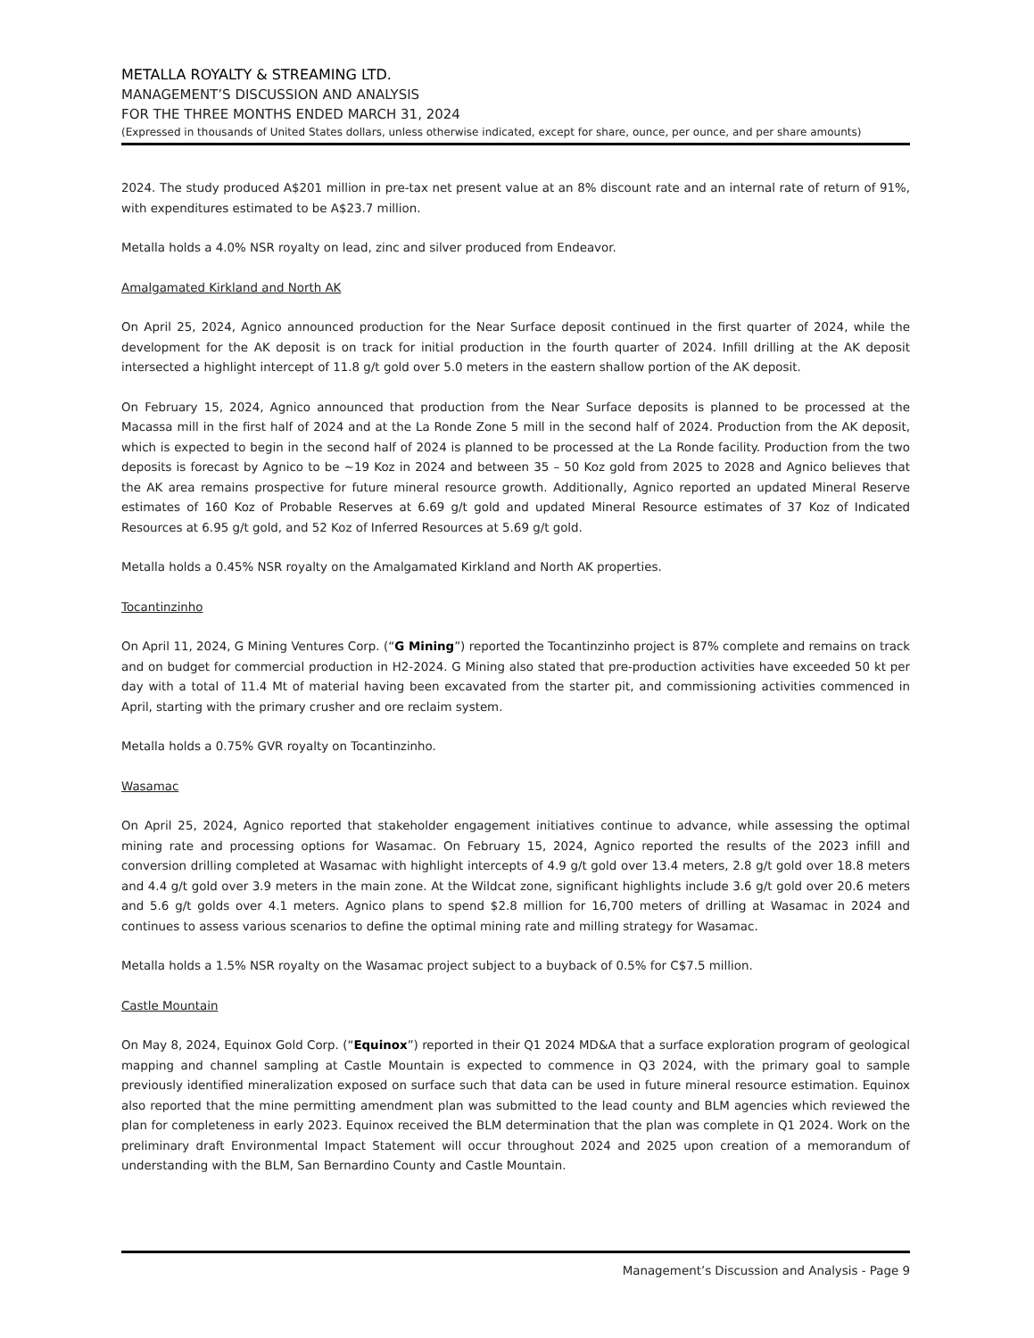METALLA ROYALTY & STREAMING LTD.
MANAGEMENT’S DISCUSSION AND ANALYSIS
FOR THE THREE MONTHS ENDED MARCH 31, 2024
(Expressed in thousands of United States dollars, unless otherwise indicated, except for share, ounce, per ounce, and per share amounts)
2024. The study produced A$201 million in pre-tax net present value at an 8% discount rate and an internal rate of return of 91%, with expenditures estimated to be A$23.7 million.
Metalla holds a 4.0% NSR royalty on lead, zinc and silver produced from Endeavor.
Amalgamated Kirkland and North AK
On April 25, 2024, Agnico announced production for the Near Surface deposit continued in the first quarter of 2024, while the development for the AK deposit is on track for initial production in the fourth quarter of 2024. Infill drilling at the AK deposit intersected a highlight intercept of 11.8 g/t gold over 5.0 meters in the eastern shallow portion of the AK deposit.
On February 15, 2024, Agnico announced that production from the Near Surface deposits is planned to be processed at the Macassa mill in the first half of 2024 and at the La Ronde Zone 5 mill in the second half of 2024. Production from the AK deposit, which is expected to begin in the second half of 2024 is planned to be processed at the La Ronde facility. Production from the two deposits is forecast by Agnico to be ~19 Koz in 2024 and between 35 – 50 Koz gold from 2025 to 2028 and Agnico believes that the AK area remains prospective for future mineral resource growth. Additionally, Agnico reported an updated Mineral Reserve estimates of 160 Koz of Probable Reserves at 6.69 g/t gold and updated Mineral Resource estimates of 37 Koz of Indicated Resources at 6.95 g/t gold, and 52 Koz of Inferred Resources at 5.69 g/t gold.
Metalla holds a 0.45% NSR royalty on the Amalgamated Kirkland and North AK properties.
Tocantinzinho
On April 11, 2024, G Mining Ventures Corp. (“G Mining”) reported the Tocantinzinho project is 87% complete and remains on track and on budget for commercial production in H2-2024. G Mining also stated that pre-production activities have exceeded 50 kt per day with a total of 11.4 Mt of material having been excavated from the starter pit, and commissioning activities commenced in April, starting with the primary crusher and ore reclaim system.
Metalla holds a 0.75% GVR royalty on Tocantinzinho.
Wasamac
On April 25, 2024, Agnico reported that stakeholder engagement initiatives continue to advance, while assessing the optimal mining rate and processing options for Wasamac. On February 15, 2024, Agnico reported the results of the 2023 infill and conversion drilling completed at Wasamac with highlight intercepts of 4.9 g/t gold over 13.4 meters, 2.8 g/t gold over 18.8 meters and 4.4 g/t gold over 3.9 meters in the main zone. At the Wildcat zone, significant highlights include 3.6 g/t gold over 20.6 meters and 5.6 g/t golds over 4.1 meters. Agnico plans to spend $2.8 million for 16,700 meters of drilling at Wasamac in 2024 and continues to assess various scenarios to define the optimal mining rate and milling strategy for Wasamac.
Metalla holds a 1.5% NSR royalty on the Wasamac project subject to a buyback of 0.5% for C$7.5 million.
Castle Mountain
On May 8, 2024, Equinox Gold Corp. (“Equinox”) reported in their Q1 2024 MD&A that a surface exploration program of geological mapping and channel sampling at Castle Mountain is expected to commence in Q3 2024, with the primary goal to sample previously identified mineralization exposed on surface such that data can be used in future mineral resource estimation. Equinox also reported that the mine permitting amendment plan was submitted to the lead county and BLM agencies which reviewed the plan for completeness in early 2023. Equinox received the BLM determination that the plan was complete in Q1 2024. Work on the preliminary draft Environmental Impact Statement will occur throughout 2024 and 2025 upon creation of a memorandum of understanding with the BLM, San Bernardino County and Castle Mountain.
Management’s Discussion and Analysis - Page 9